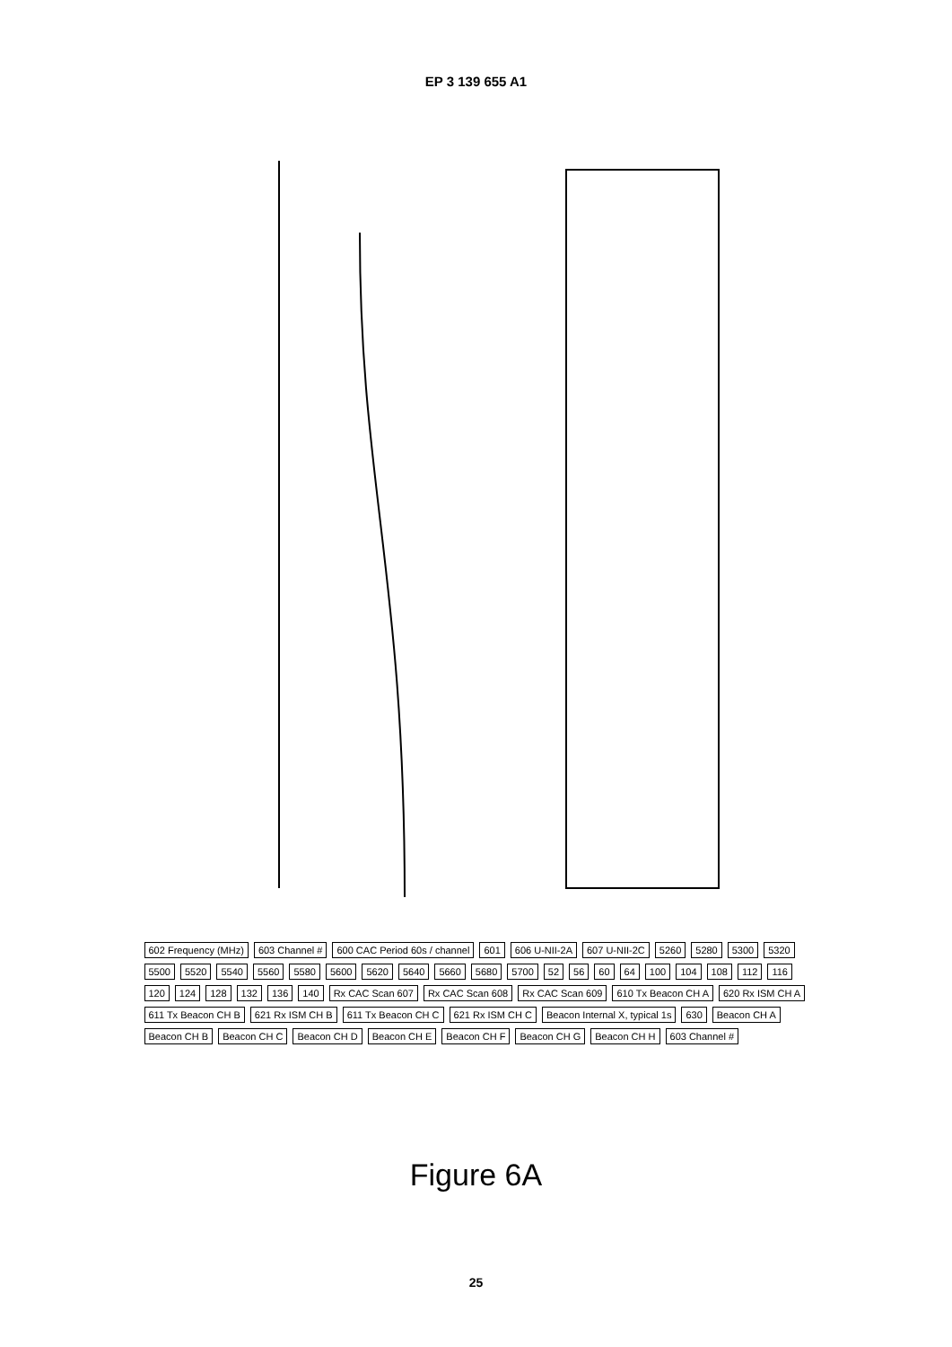EP 3 139 655 A1
602 Frequency (MHz) 603 Channel # 600 CAC Period 60s / channel 601 606 U-NII-2A 607 U-NII-2C 5260 5280 5300 5320 5500 5520 5540 5560 5580 5600 5620 5640 5660 5680 5700 52 56 60 64 100 104 108 112 116 120 124 128 132 136 140 Rx CAC Scan 607 Rx CAC Scan 608 Rx CAC Scan 609 610 Tx Beacon CH A 620 Rx ISM CH A 611 Tx Beacon CH B 621 Rx ISM CH B 611 Tx Beacon CH C 621 Rx ISM CH C Beacon Internal X, typical 1s 630 Beacon CH A Beacon CH B Beacon CH C Beacon CH D Beacon CH E Beacon CH F Beacon CH G Beacon CH H 603 Channel #
Figure 6A
25